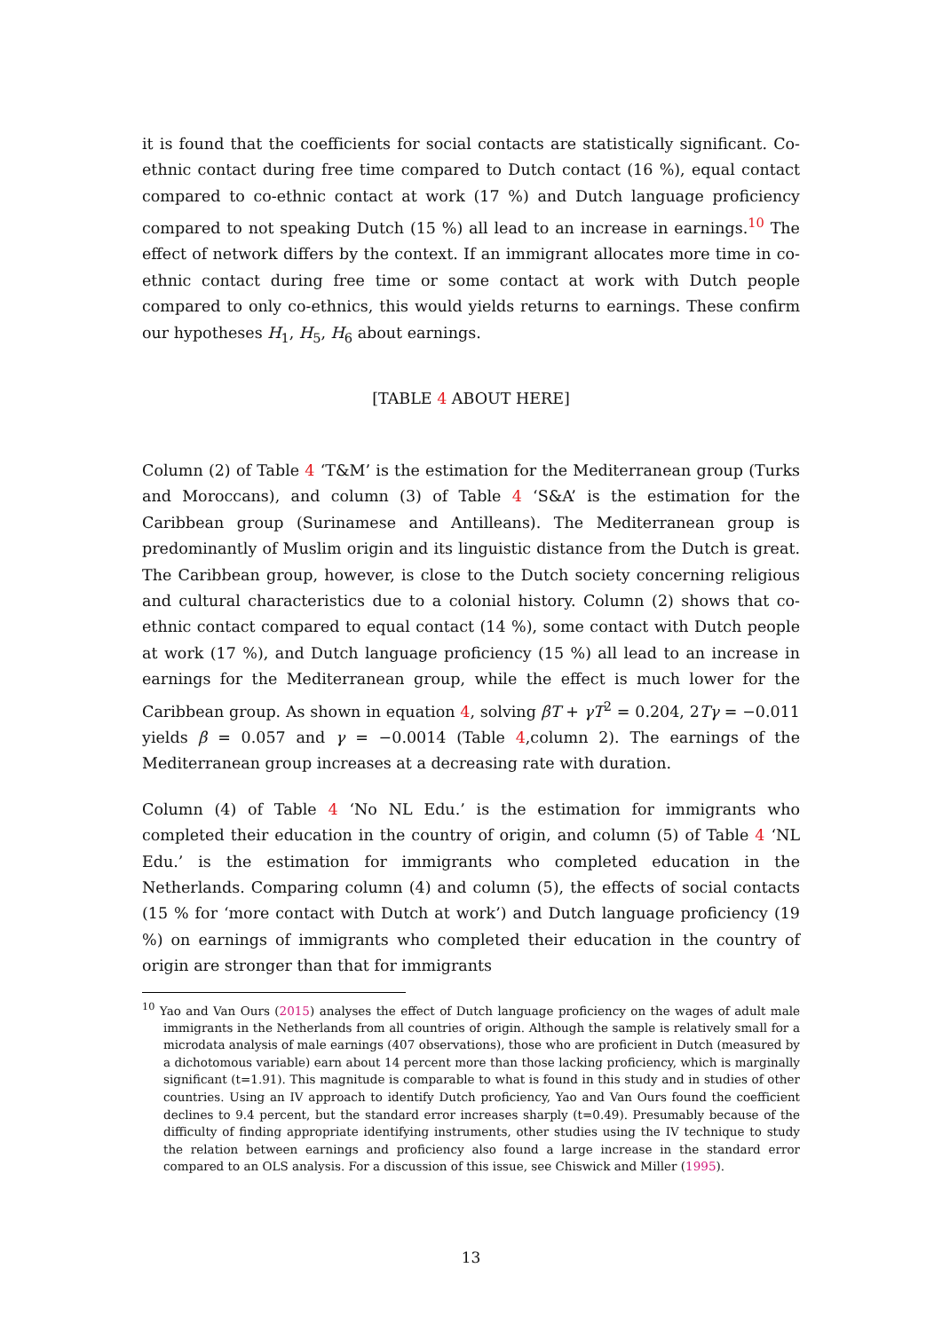it is found that the coefficients for social contacts are statistically significant. Co-ethnic contact during free time compared to Dutch contact (16 %), equal contact compared to co-ethnic contact at work (17 %) and Dutch language proficiency compared to not speaking Dutch (15 %) all lead to an increase in earnings.<sup>10</sup> The effect of network differs by the context. If an immigrant allocates more time in co-ethnic contact during free time or some contact at work with Dutch people compared to only co-ethnics, this would yields returns to earnings. These confirm our hypotheses H<sub>1</sub>, H<sub>5</sub>, H<sub>6</sub> about earnings.
[TABLE 4 ABOUT HERE]
Column (2) of Table 4 ‘T&M’ is the estimation for the Mediterranean group (Turks and Moroccans), and column (3) of Table 4 ‘S&A’ is the estimation for the Caribbean group (Surinamese and Antilleans). The Mediterranean group is predominantly of Muslim origin and its linguistic distance from the Dutch is great. The Caribbean group, however, is close to the Dutch society concerning religious and cultural characteristics due to a colonial history. Column (2) shows that co-ethnic contact compared to equal contact (14 %), some contact with Dutch people at work (17 %), and Dutch language proficiency (15 %) all lead to an increase in earnings for the Mediterranean group, while the effect is much lower for the Caribbean group. As shown in equation 4, solving βT + γT<sup>2</sup> = 0.204, 2Tγ = −0.011 yields β = 0.057 and γ = −0.0014 (Table 4,column 2). The earnings of the Mediterranean group increases at a decreasing rate with duration.
Column (4) of Table 4 ‘No NL Edu.’ is the estimation for immigrants who completed their education in the country of origin, and column (5) of Table 4 ‘NL Edu.’ is the estimation for immigrants who completed education in the Netherlands. Comparing column (4) and column (5), the effects of social contacts (15 % for ‘more contact with Dutch at work’) and Dutch language proficiency (19 %) on earnings of immigrants who completed their education in the country of origin are stronger than that for immigrants
<sup>10</sup> Yao and Van Ours (2015) analyses the effect of Dutch language proficiency on the wages of adult male immigrants in the Netherlands from all countries of origin. Although the sample is relatively small for a microdata analysis of male earnings (407 observations), those who are proficient in Dutch (measured by a dichotomous variable) earn about 14 percent more than those lacking proficiency, which is marginally significant (t=1.91). This magnitude is comparable to what is found in this study and in studies of other countries. Using an IV approach to identify Dutch proficiency, Yao and Van Ours found the coefficient declines to 9.4 percent, but the standard error increases sharply (t=0.49). Presumably because of the difficulty of finding appropriate identifying instruments, other studies using the IV technique to study the relation between earnings and proficiency also found a large increase in the standard error compared to an OLS analysis. For a discussion of this issue, see Chiswick and Miller (1995).
13